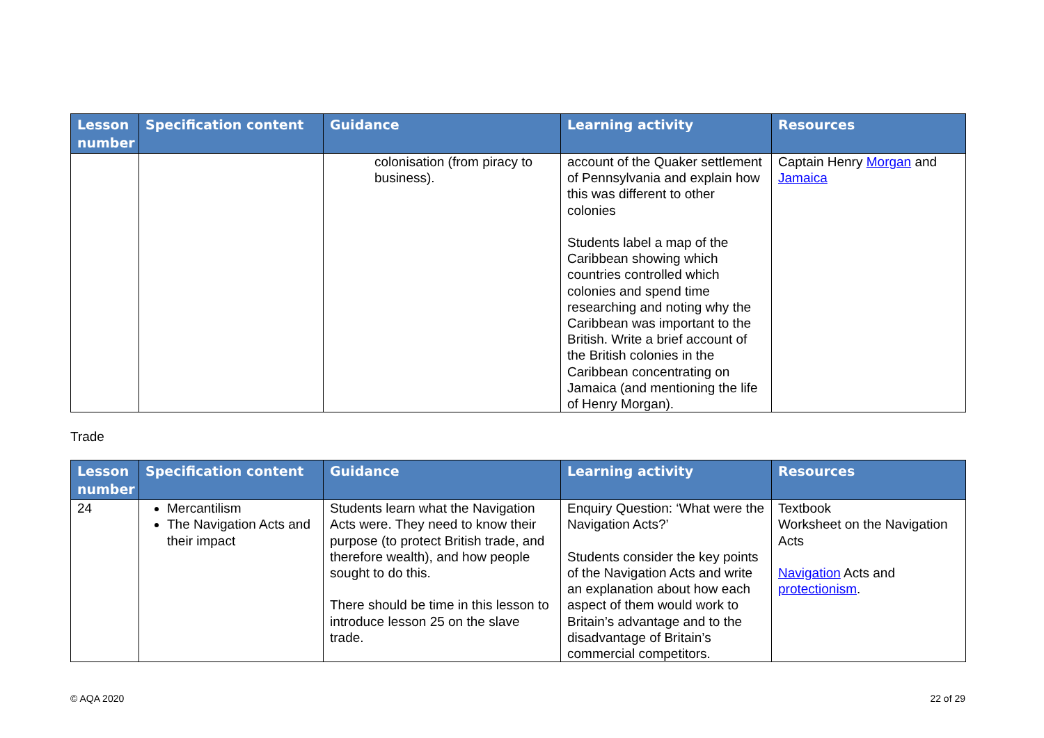| Lesson number | Specification content | Guidance | Learning activity | Resources |
| --- | --- | --- | --- | --- |
| | | colonisation (from piracy to business). | account of the Quaker settlement of Pennsylvania and explain how this was different to other colonies Students label a map of the Caribbean showing which countries controlled which colonies and spend time researching and noting why the Caribbean was important to the British. Write a brief account of the British colonies in the Caribbean concentrating on Jamaica (and mentioning the life of Henry Morgan). | Captain Henry Morgan and Jamaica |
Trade
| Lesson number | Specification content | Guidance | Learning activity | Resources |
| --- | --- | --- | --- | --- |
| 24 | Mercantilism The Navigation Acts and their impact | Students learn what the Navigation Acts were. They need to know their purpose (to protect British trade, and therefore wealth), and how people sought to do this. There should be time in this lesson to introduce lesson 25 on the slave trade. | Enquiry Question: ‘What were the Navigation Acts?’ Students consider the key points of the Navigation Acts and write an explanation about how each aspect of them would work to Britain’s advantage and to the disadvantage of Britain’s commercial competitors. | Textbook Worksheet on the Navigation Acts Navigation Acts and protectionism . |
© AQA 2020 22 of 29